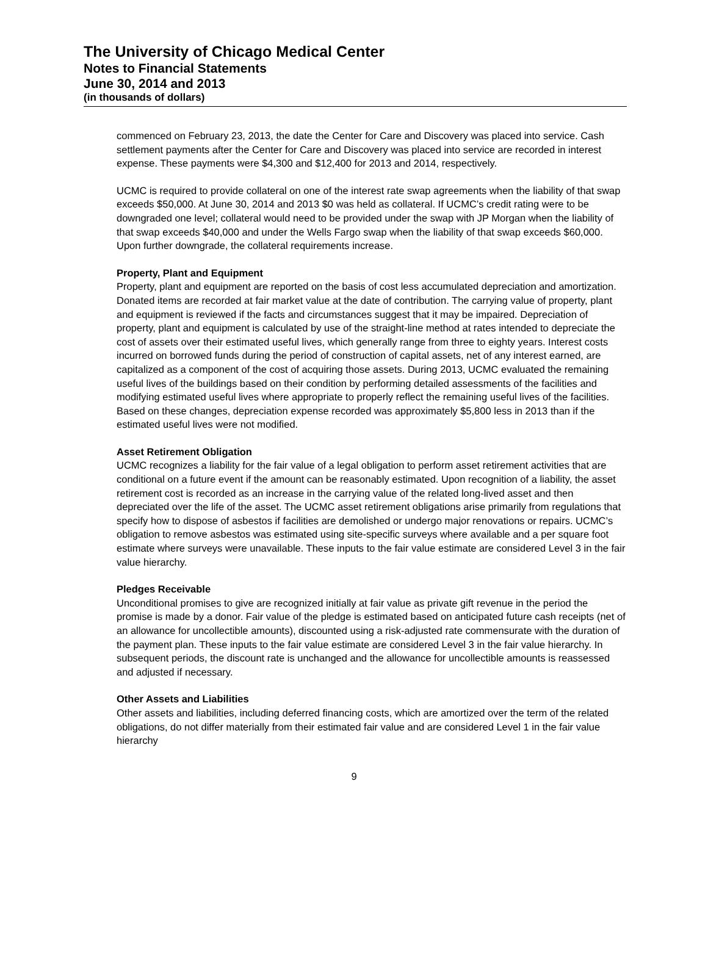The University of Chicago Medical Center
Notes to Financial Statements
June 30, 2014 and 2013
(in thousands of dollars)
commenced on February 23, 2013, the date the Center for Care and Discovery was placed into service. Cash settlement payments after the Center for Care and Discovery was placed into service are recorded in interest expense. These payments were $4,300 and $12,400 for 2013 and 2014, respectively.
UCMC is required to provide collateral on one of the interest rate swap agreements when the liability of that swap exceeds $50,000. At June 30, 2014 and 2013 $0 was held as collateral. If UCMC’s credit rating were to be downgraded one level; collateral would need to be provided under the swap with JP Morgan when the liability of that swap exceeds $40,000 and under the Wells Fargo swap when the liability of that swap exceeds $60,000. Upon further downgrade, the collateral requirements increase.
Property, Plant and Equipment
Property, plant and equipment are reported on the basis of cost less accumulated depreciation and amortization. Donated items are recorded at fair market value at the date of contribution. The carrying value of property, plant and equipment is reviewed if the facts and circumstances suggest that it may be impaired. Depreciation of property, plant and equipment is calculated by use of the straight-line method at rates intended to depreciate the cost of assets over their estimated useful lives, which generally range from three to eighty years. Interest costs incurred on borrowed funds during the period of construction of capital assets, net of any interest earned, are capitalized as a component of the cost of acquiring those assets. During 2013, UCMC evaluated the remaining useful lives of the buildings based on their condition by performing detailed assessments of the facilities and modifying estimated useful lives where appropriate to properly reflect the remaining useful lives of the facilities. Based on these changes, depreciation expense recorded was approximately $5,800 less in 2013 than if the estimated useful lives were not modified.
Asset Retirement Obligation
UCMC recognizes a liability for the fair value of a legal obligation to perform asset retirement activities that are conditional on a future event if the amount can be reasonably estimated. Upon recognition of a liability, the asset retirement cost is recorded as an increase in the carrying value of the related long-lived asset and then depreciated over the life of the asset. The UCMC asset retirement obligations arise primarily from regulations that specify how to dispose of asbestos if facilities are demolished or undergo major renovations or repairs. UCMC’s obligation to remove asbestos was estimated using site-specific surveys where available and a per square foot estimate where surveys were unavailable. These inputs to the fair value estimate are considered Level 3 in the fair value hierarchy.
Pledges Receivable
Unconditional promises to give are recognized initially at fair value as private gift revenue in the period the promise is made by a donor. Fair value of the pledge is estimated based on anticipated future cash receipts (net of an allowance for uncollectible amounts), discounted using a risk-adjusted rate commensurate with the duration of the payment plan. These inputs to the fair value estimate are considered Level 3 in the fair value hierarchy. In subsequent periods, the discount rate is unchanged and the allowance for uncollectible amounts is reassessed and adjusted if necessary.
Other Assets and Liabilities
Other assets and liabilities, including deferred financing costs, which are amortized over the term of the related obligations, do not differ materially from their estimated fair value and are considered Level 1 in the fair value hierarchy
9